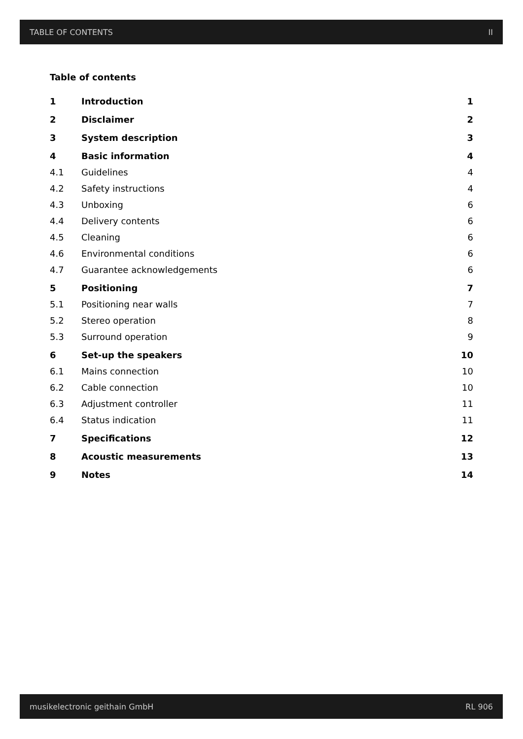TABLE OF CONTENTS II
Table of contents
| 1 | Introduction | 1 |
| 2 | Disclaimer | 2 |
| 3 | System description | 3 |
| 4 | Basic information | 4 |
| 4.1 | Guidelines | 4 |
| 4.2 | Safety instructions | 4 |
| 4.3 | Unboxing | 6 |
| 4.4 | Delivery contents | 6 |
| 4.5 | Cleaning | 6 |
| 4.6 | Environmental conditions | 6 |
| 4.7 | Guarantee acknowledgements | 6 |
| 5 | Positioning | 7 |
| 5.1 | Positioning near walls | 7 |
| 5.2 | Stereo operation | 8 |
| 5.3 | Surround operation | 9 |
| 6 | Set-up the speakers | 10 |
| 6.1 | Mains connection | 10 |
| 6.2 | Cable connection | 10 |
| 6.3 | Adjustment controller | 11 |
| 6.4 | Status indication | 11 |
| 7 | Specifications | 12 |
| 8 | Acoustic measurements | 13 |
| 9 | Notes | 14 |
musikelectronic geithain GmbH RL 906